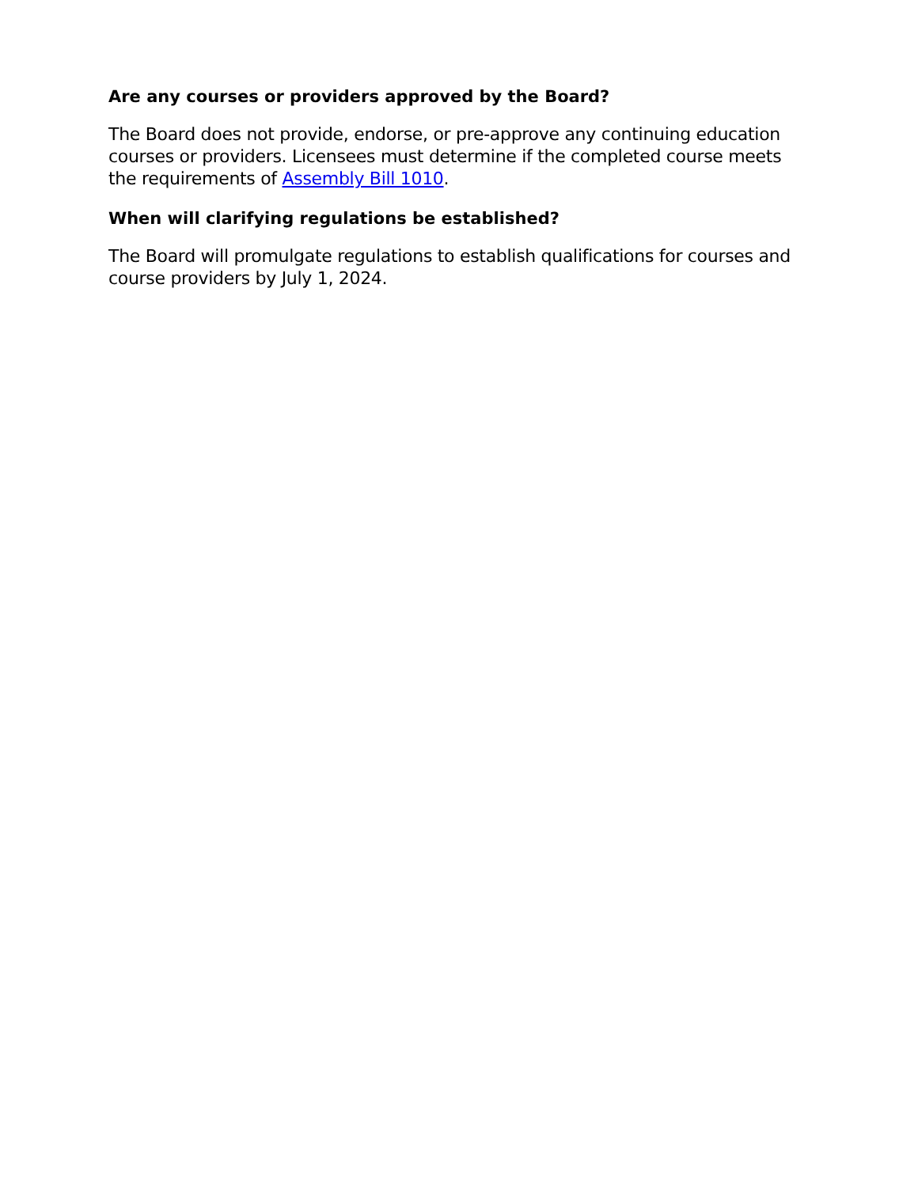Are any courses or providers approved by the Board?
The Board does not provide, endorse, or pre-approve any continuing education courses or providers. Licensees must determine if the completed course meets the requirements of Assembly Bill 1010.
When will clarifying regulations be established?
The Board will promulgate regulations to establish qualifications for courses and course providers by July 1, 2024.